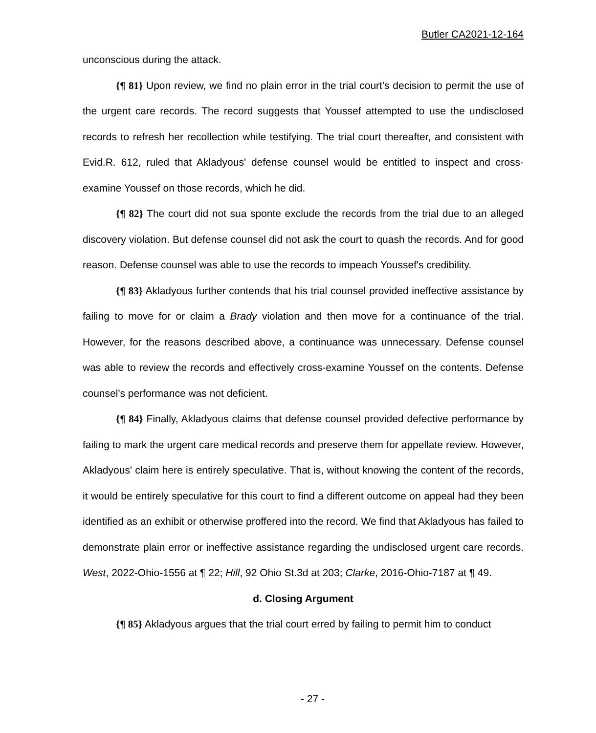Butler CA2021-12-164
unconscious during the attack.
{¶ 81} Upon review, we find no plain error in the trial court's decision to permit the use of the urgent care records. The record suggests that Youssef attempted to use the undisclosed records to refresh her recollection while testifying. The trial court thereafter, and consistent with Evid.R. 612, ruled that Akladyous' defense counsel would be entitled to inspect and cross-examine Youssef on those records, which he did.
{¶ 82} The court did not sua sponte exclude the records from the trial due to an alleged discovery violation. But defense counsel did not ask the court to quash the records. And for good reason. Defense counsel was able to use the records to impeach Youssef's credibility.
{¶ 83} Akladyous further contends that his trial counsel provided ineffective assistance by failing to move for or claim a Brady violation and then move for a continuance of the trial. However, for the reasons described above, a continuance was unnecessary. Defense counsel was able to review the records and effectively cross-examine Youssef on the contents. Defense counsel's performance was not deficient.
{¶ 84} Finally, Akladyous claims that defense counsel provided defective performance by failing to mark the urgent care medical records and preserve them for appellate review. However, Akladyous' claim here is entirely speculative. That is, without knowing the content of the records, it would be entirely speculative for this court to find a different outcome on appeal had they been identified as an exhibit or otherwise proffered into the record. We find that Akladyous has failed to demonstrate plain error or ineffective assistance regarding the undisclosed urgent care records. West, 2022-Ohio-1556 at ¶ 22; Hill, 92 Ohio St.3d at 203; Clarke, 2016-Ohio-7187 at ¶ 49.
d. Closing Argument
{¶ 85} Akladyous argues that the trial court erred by failing to permit him to conduct
- 27 -